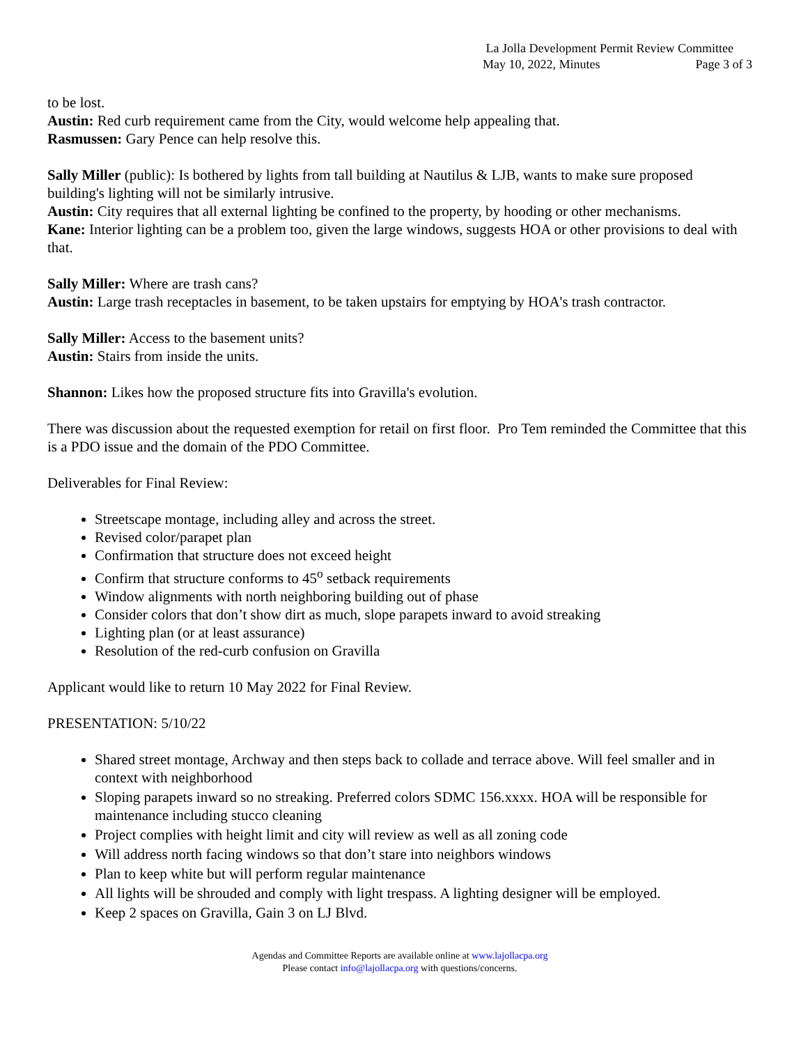La Jolla Development Permit Review Committee
May 10, 2022, Minutes Page 3 of 3
to be lost.
Austin: Red curb requirement came from the City, would welcome help appealing that.
Rasmussen: Gary Pence can help resolve this.
Sally Miller (public): Is bothered by lights from tall building at Nautilus & LJB, wants to make sure proposed building's lighting will not be similarly intrusive.
Austin: City requires that all external lighting be confined to the property, by hooding or other mechanisms.
Kane: Interior lighting can be a problem too, given the large windows, suggests HOA or other provisions to deal with that.
Sally Miller: Where are trash cans?
Austin: Large trash receptacles in basement, to be taken upstairs for emptying by HOA's trash contractor.
Sally Miller: Access to the basement units?
Austin: Stairs from inside the units.
Shannon: Likes how the proposed structure fits into Gravilla's evolution.
There was discussion about the requested exemption for retail on first floor. Pro Tem reminded the Committee that this is a PDO issue and the domain of the PDO Committee.
Deliverables for Final Review:
Streetscape montage, including alley and across the street.
Revised color/parapet plan
Confirmation that structure does not exceed height
Confirm that structure conforms to 45<sup>o</sup> setback requirements
Window alignments with north neighboring building out of phase
Consider colors that don’t show dirt as much, slope parapets inward to avoid streaking
Lighting plan (or at least assurance)
Resolution of the red-curb confusion on Gravilla
Applicant would like to return 10 May 2022 for Final Review.
PRESENTATION: 5/10/22
Shared street montage, Archway and then steps back to collade and terrace above. Will feel smaller and in context with neighborhood
Sloping parapets inward so no streaking. Preferred colors SDMC 156.xxxx. HOA will be responsible for maintenance including stucco cleaning
Project complies with height limit and city will review as well as all zoning code
Will address north facing windows so that don’t stare into neighbors windows
Plan to keep white but will perform regular maintenance
All lights will be shrouded and comply with light trespass. A lighting designer will be employed.
Keep 2 spaces on Gravilla, Gain 3 on LJ Blvd.
Agendas and Committee Reports are available online at www.lajollacpa.org
Please contact info@lajollacpa.org with questions/concerns.